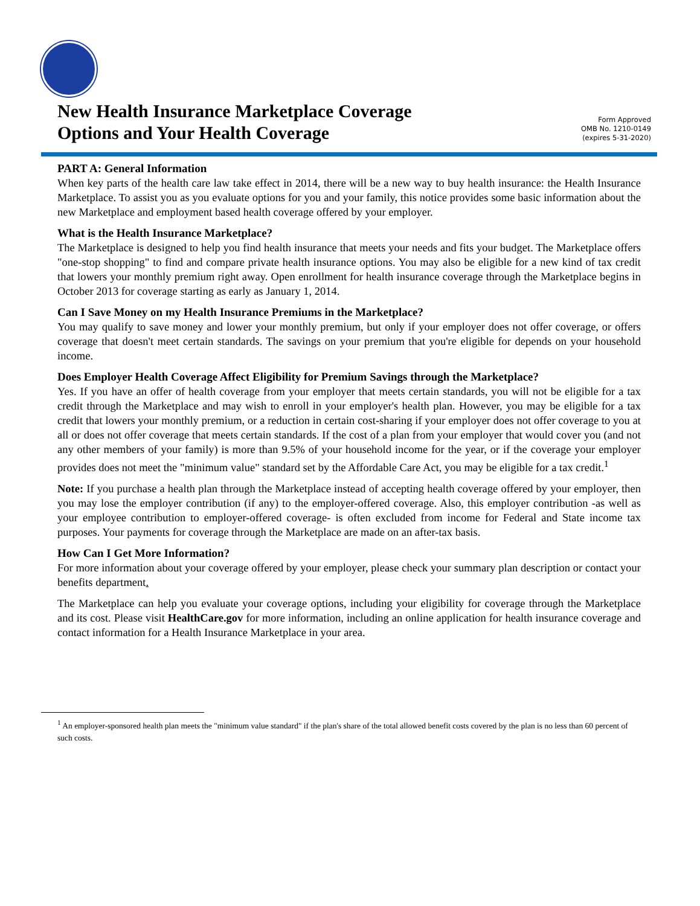New Health Insurance Marketplace Coverage
Options and Your Health Coverage
Form Approved
OMB No. 1210-0149
(expires 5-31-2020)
PART A: General Information
When key parts of the health care law take effect in 2014, there will be a new way to buy health insurance: the Health Insurance Marketplace. To assist you as you evaluate options for you and your family, this notice provides some basic information about the new Marketplace and employment based health coverage offered by your employer.
What is the Health Insurance Marketplace?
The Marketplace is designed to help you find health insurance that meets your needs and fits your budget. The Marketplace offers "one-stop shopping" to find and compare private health insurance options. You may also be eligible for a new kind of tax credit that lowers your monthly premium right away. Open enrollment for health insurance coverage through the Marketplace begins in October 2013 for coverage starting as early as January 1, 2014.
Can I Save Money on my Health Insurance Premiums in the Marketplace?
You may qualify to save money and lower your monthly premium, but only if your employer does not offer coverage, or offers coverage that doesn't meet certain standards. The savings on your premium that you're eligible for depends on your household income.
Does Employer Health Coverage Affect Eligibility for Premium Savings through the Marketplace?
Yes. If you have an offer of health coverage from your employer that meets certain standards, you will not be eligible for a tax credit through the Marketplace and may wish to enroll in your employer's health plan. However, you may be eligible for a tax credit that lowers your monthly premium, or a reduction in certain cost-sharing if your employer does not offer coverage to you at all or does not offer coverage that meets certain standards. If the cost of a plan from your employer that would cover you (and not any other members of your family) is more than 9.5% of your household income for the year, or if the coverage your employer provides does not meet the "minimum value" standard set by the Affordable Care Act, you may be eligible for a tax credit.<sup>1</sup>
Note: If you purchase a health plan through the Marketplace instead of accepting health coverage offered by your employer, then you may lose the employer contribution (if any) to the employer-offered coverage. Also, this employer contribution -as well as your employee contribution to employer-offered coverage- is often excluded from income for Federal and State income tax purposes. Your payments for coverage through the Marketplace are made on an after-tax basis.
How Can I Get More Information?
For more information about your coverage offered by your employer, please check your summary plan description or contact your benefits department.
The Marketplace can help you evaluate your coverage options, including your eligibility for coverage through the Marketplace and its cost. Please visit HealthCare.gov for more information, including an online application for health insurance coverage and contact information for a Health Insurance Marketplace in your area.
<sup>1</sup> An employer-sponsored health plan meets the "minimum value standard" if the plan's share of the total allowed benefit costs covered by the plan is no less than 60 percent of such costs.